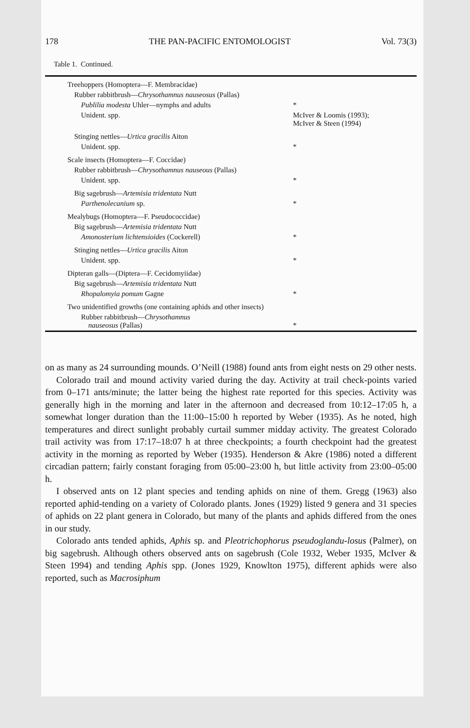178 THE PAN-PACIFIC ENTOMOLOGIST Vol. 73(3)
Table 1. Continued.
| Treehoppers (Homoptera—F. Membracidae) | |
| Rubber rabbitbrush— Chrysothamnus nauseosus (Pallas) | |
| Publilia modesta Uhler—nymphs and adults | * |
| Unident. spp. | McIver & Loomis (1993); McIver & Steen (1994) |
| Stinging nettles— Urtica gracilis Aiton | |
| Unident. spp. | * |
| Scale insects (Homoptera—F. Coccidae) | |
| Rubber rabbitbrush— Chrysothamnus nauseous (Pallas) | |
| Unident. spp. | * |
| Big sagebrush— Artemisia tridentata Nutt | |
| Parthenolecanium sp. | * |
| Mealybugs (Homoptera—F. Pseudococcidae) | |
| Big sagebrush— Artemisia tridentata Nutt | |
| Amonosterium lichtensioides (Cockerell) | * |
| Stinging nettles— Urtica gracilis Aiton | |
| Unident. spp. | * |
| Dipteran galls—(Diptera—F. Cecidomyiidae) | |
| Big sagebrush— Artemisia tridentata Nutt | |
| Rhopalomyia pomum Gagne | * |
| Two unidentified growths (one containing aphids and other insects) | |
| Rubber rabbitbrush— Chrysothamnus nauseosus (Pallas) | * |
on as many as 24 surrounding mounds. O’Neill (1988) found ants from eight nests on 29 other nests.
Colorado trail and mound activity varied during the day. Activity at trail check-points varied from 0–171 ants/minute; the latter being the highest rate reported for this species. Activity was generally high in the morning and later in the afternoon and decreased from 10:12–17:05 h, a somewhat longer duration than the 11:00–15:00 h reported by Weber (1935). As he noted, high temperatures and direct sunlight probably curtail summer midday activity. The greatest Colorado trail activity was from 17:17–18:07 h at three checkpoints; a fourth checkpoint had the greatest activity in the morning as reported by Weber (1935). Henderson & Akre (1986) noted a different circadian pattern; fairly constant foraging from 05:00–23:00 h, but little activity from 23:00–05:00 h.
I observed ants on 12 plant species and tending aphids on nine of them. Gregg (1963) also reported aphid-tending on a variety of Colorado plants. Jones (1929) listed 9 genera and 31 species of aphids on 22 plant genera in Colorado, but many of the plants and aphids differed from the ones in our study.
Colorado ants tended aphids, Aphis sp. and Pleotrichophorus pseudoglandu-losus (Palmer), on big sagebrush. Although others observed ants on sagebrush (Cole 1932, Weber 1935, McIver & Steen 1994) and tending Aphis spp. (Jones 1929, Knowlton 1975), different aphids were also reported, such as Macrosiphum